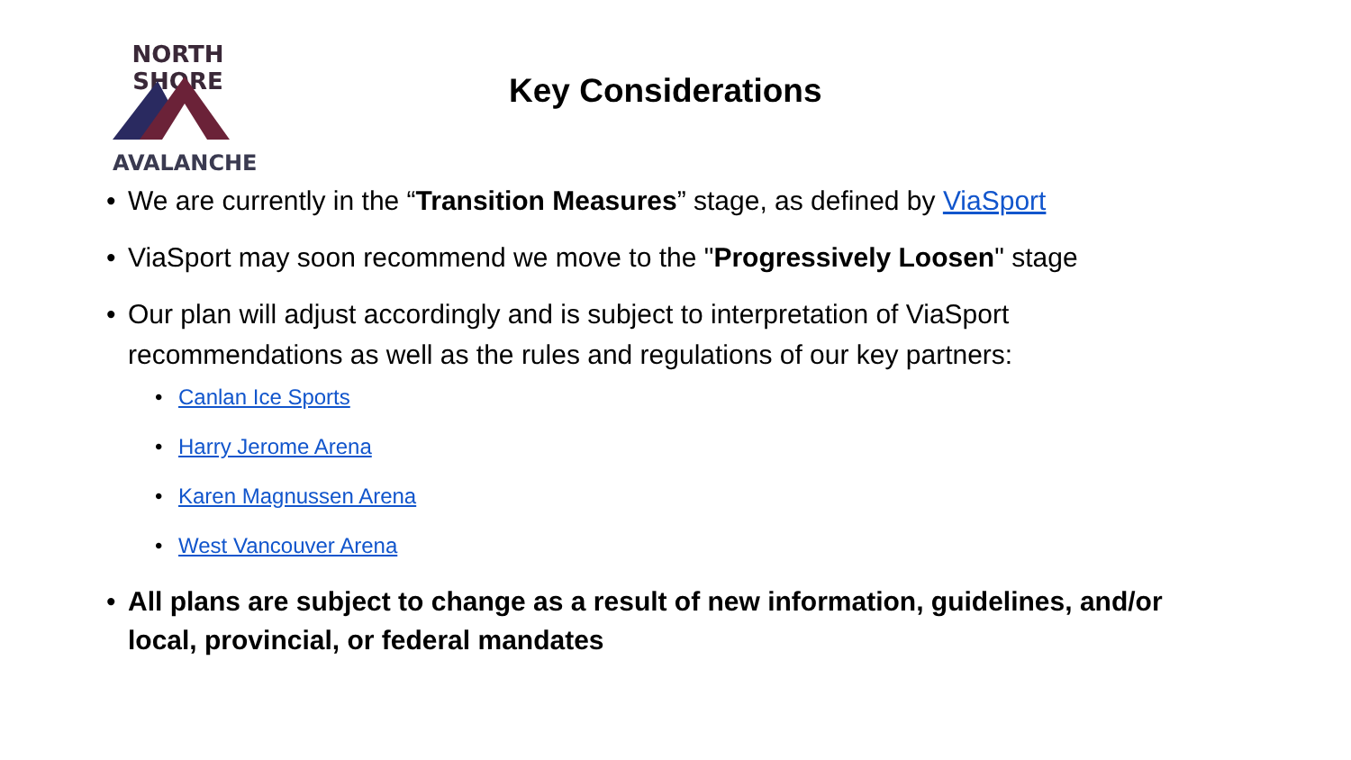NORTH SHORE
AVALANCHE
Key Considerations
• We are currently in the “Transition Measures” stage, as defined by ViaSport
• ViaSport may soon recommend we move to the "Progressively Loosen" stage
• Our plan will adjust accordingly and is subject to interpretation of ViaSport recommendations as well as the rules and regulations of our key partners:
• Canlan Ice Sports
• Harry Jerome Arena
• Karen Magnussen Arena
• West Vancouver Arena
• All plans are subject to change as a result of new information, guidelines, and/or local, provincial, or federal mandates